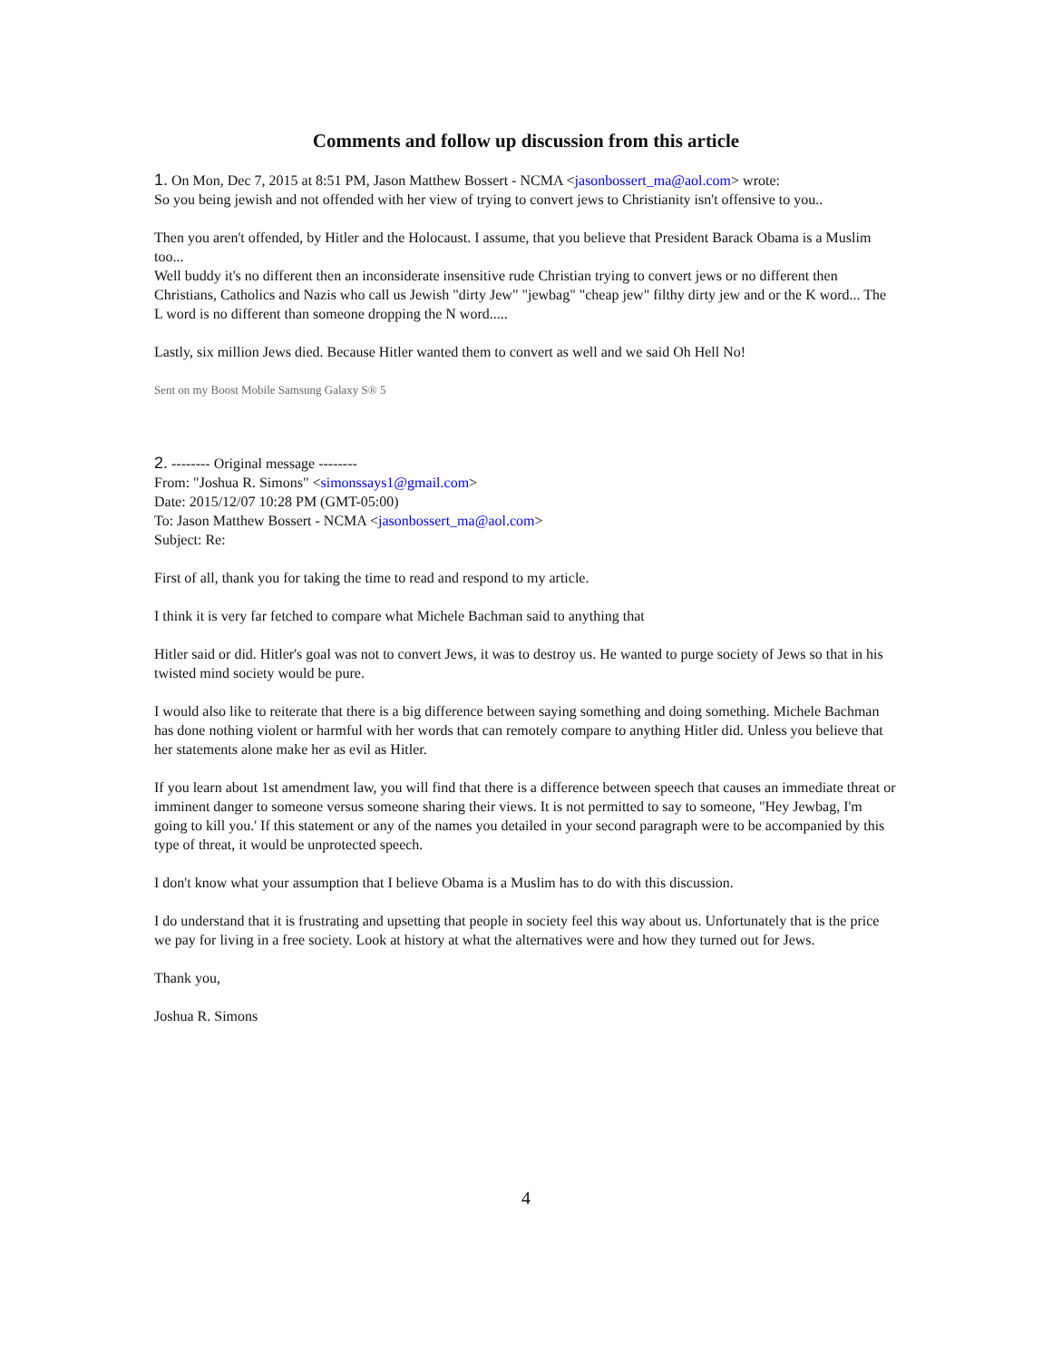Comments and follow up discussion from this article
1. On Mon, Dec 7, 2015 at 8:51 PM, Jason Matthew Bossert - NCMA <jasonbossert_ma@aol.com> wrote:
So you being jewish and not offended with her view of trying to convert jews to Christianity isn't offensive to you..
Then you aren't offended, by Hitler and the Holocaust. I assume, that you believe that President Barack Obama is a Muslim too...
Well buddy it's no different then an inconsiderate insensitive rude Christian trying to convert jews or no different then Christians, Catholics and Nazis who call us Jewish "dirty Jew" "jewbag" "cheap jew" filthy dirty jew and or the K word... The L word is no different than someone dropping the N word.....
Lastly, six million Jews died. Because Hitler wanted them to convert as well and we said Oh Hell No!
Sent on my Boost Mobile Samsung Galaxy S® 5
2. -------- Original message --------
From: "Joshua R. Simons" <simonssays1@gmail.com>
Date: 2015/12/07 10:28 PM (GMT-05:00)
To: Jason Matthew Bossert - NCMA <jasonbossert_ma@aol.com>
Subject: Re:
First of all, thank you for taking the time to read and respond to my article.
I think it is very far fetched to compare what Michele Bachman said to anything that
Hitler said or did. Hitler's goal was not to convert Jews, it was to destroy us. He wanted to purge society of Jews so that in his twisted mind society would be pure.
I would also like to reiterate that there is a big difference between saying something and doing something. Michele Bachman has done nothing violent or harmful with her words that can remotely compare to anything Hitler did. Unless you believe that her statements alone make her as evil as Hitler.
If you learn about 1st amendment law, you will find that there is a difference between speech that causes an immediate threat or imminent danger to someone versus someone sharing their views. It is not permitted to say to someone, "Hey Jewbag, I'm going to kill you.' If this statement or any of the names you detailed in your second paragraph were to be accompanied by this type of threat, it would be unprotected speech.
I don't know what your assumption that I believe Obama is a Muslim has to do with this discussion.
I do understand that it is frustrating and upsetting that people in society feel this way about us. Unfortunately that is the price we pay for living in a free society. Look at history at what the alternatives were and how they turned out for Jews.
Thank you,
Joshua R. Simons
4